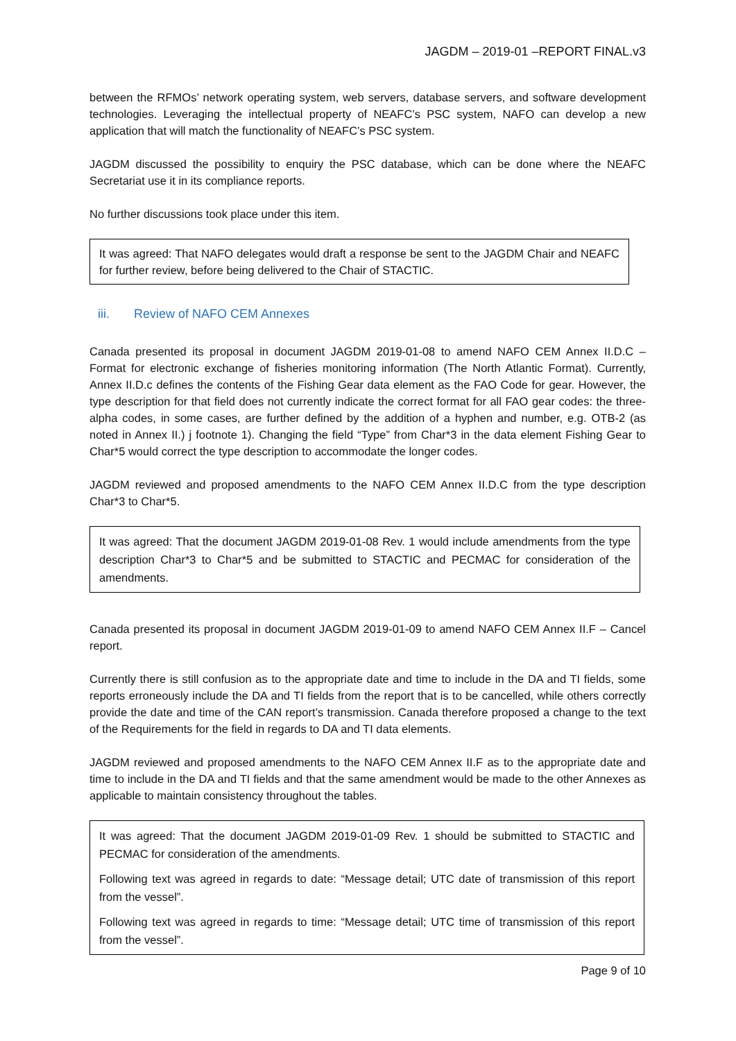JAGDM – 2019-01 –REPORT FINAL.v3
between the RFMOs’ network operating system, web servers, database servers, and software development technologies. Leveraging the intellectual property of NEAFC’s PSC system, NAFO can develop a new application that will match the functionality of NEAFC’s PSC system.
JAGDM discussed the possibility to enquiry the PSC database, which can be done where the NEAFC Secretariat use it in its compliance reports.
No further discussions took place under this item.
It was agreed: That NAFO delegates would draft a response be sent to the JAGDM Chair and NEAFC for further review, before being delivered to the Chair of STACTIC.
iii. Review of NAFO CEM Annexes
Canada presented its proposal in document JAGDM 2019-01-08 to amend NAFO CEM Annex II.D.C – Format for electronic exchange of fisheries monitoring information (The North Atlantic Format). Currently, Annex II.D.c defines the contents of the Fishing Gear data element as the FAO Code for gear. However, the type description for that field does not currently indicate the correct format for all FAO gear codes: the three-alpha codes, in some cases, are further defined by the addition of a hyphen and number, e.g. OTB-2 (as noted in Annex II.) j footnote 1). Changing the field “Type” from Char*3 in the data element Fishing Gear to Char*5 would correct the type description to accommodate the longer codes.
JAGDM reviewed and proposed amendments to the NAFO CEM Annex II.D.C from the type description Char*3 to Char*5.
It was agreed: That the document JAGDM 2019-01-08 Rev. 1 would include amendments from the type description Char*3 to Char*5 and be submitted to STACTIC and PECMAC for consideration of the amendments.
Canada presented its proposal in document JAGDM 2019-01-09 to amend NAFO CEM Annex II.F – Cancel report.
Currently there is still confusion as to the appropriate date and time to include in the DA and TI fields, some reports erroneously include the DA and TI fields from the report that is to be cancelled, while others correctly provide the date and time of the CAN report’s transmission. Canada therefore proposed a change to the text of the Requirements for the field in regards to DA and TI data elements.
JAGDM reviewed and proposed amendments to the NAFO CEM Annex II.F as to the appropriate date and time to include in the DA and TI fields and that the same amendment would be made to the other Annexes as applicable to maintain consistency throughout the tables.
It was agreed: That the document JAGDM 2019-01-09 Rev. 1 should be submitted to STACTIC and PECMAC for consideration of the amendments.
Following text was agreed in regards to date: “Message detail; UTC date of transmission of this report from the vessel”.
Following text was agreed in regards to time: “Message detail; UTC time of transmission of this report from the vessel”.
Page 9 of 10